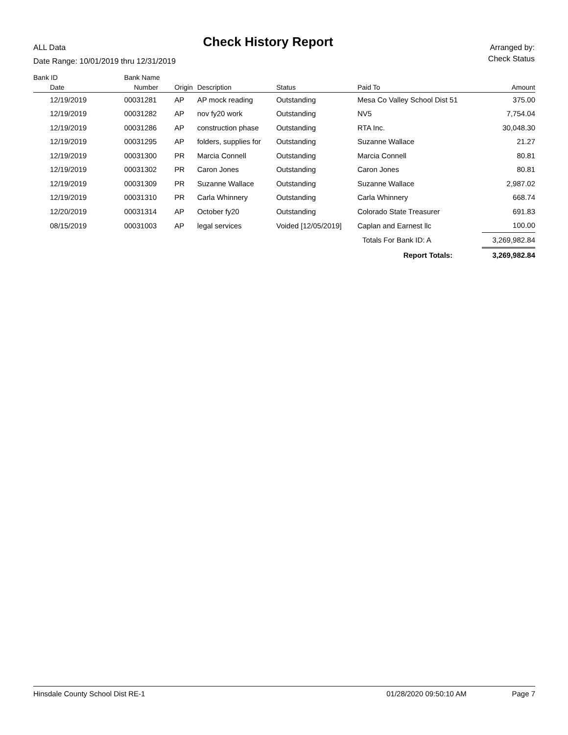ALL Data
Check History Report
Arranged by:
Check Status
Date Range: 10/01/2019 thru 12/31/2019
| Bank ID | Bank Name | | | | | |
| --- | --- | --- | --- | --- | --- | --- |
| Date | Number | Origin | Description | Status | Paid To | Amount |
| 12/19/2019 | 00031281 | AP | AP mock reading | Outstanding | Mesa Co Valley School Dist 51 | 375.00 |
| 12/19/2019 | 00031282 | AP | nov fy20 work | Outstanding | NV5 | 7,754.04 |
| 12/19/2019 | 00031286 | AP | construction phase | Outstanding | RTA Inc. | 30,048.30 |
| 12/19/2019 | 00031295 | AP | folders, supplies for | Outstanding | Suzanne Wallace | 21.27 |
| 12/19/2019 | 00031300 | PR | Marcia Connell | Outstanding | Marcia Connell | 80.81 |
| 12/19/2019 | 00031302 | PR | Caron Jones | Outstanding | Caron Jones | 80.81 |
| 12/19/2019 | 00031309 | PR | Suzanne Wallace | Outstanding | Suzanne Wallace | 2,987.02 |
| 12/19/2019 | 00031310 | PR | Carla Whinnery | Outstanding | Carla Whinnery | 668.74 |
| 12/20/2019 | 00031314 | AP | October fy20 | Outstanding | Colorado State Treasurer | 691.83 |
| 08/15/2019 | 00031003 | AP | legal services | Voided [12/05/2019] | Caplan and Earnest llc | 100.00 |
| | | | | | Totals For Bank ID: A | 3,269,982.84 |
| | | | | | Report Totals: | 3,269,982.84 |
Hinsdale County School Dist RE-1 01/28/2020 09:50:10 AM Page 7